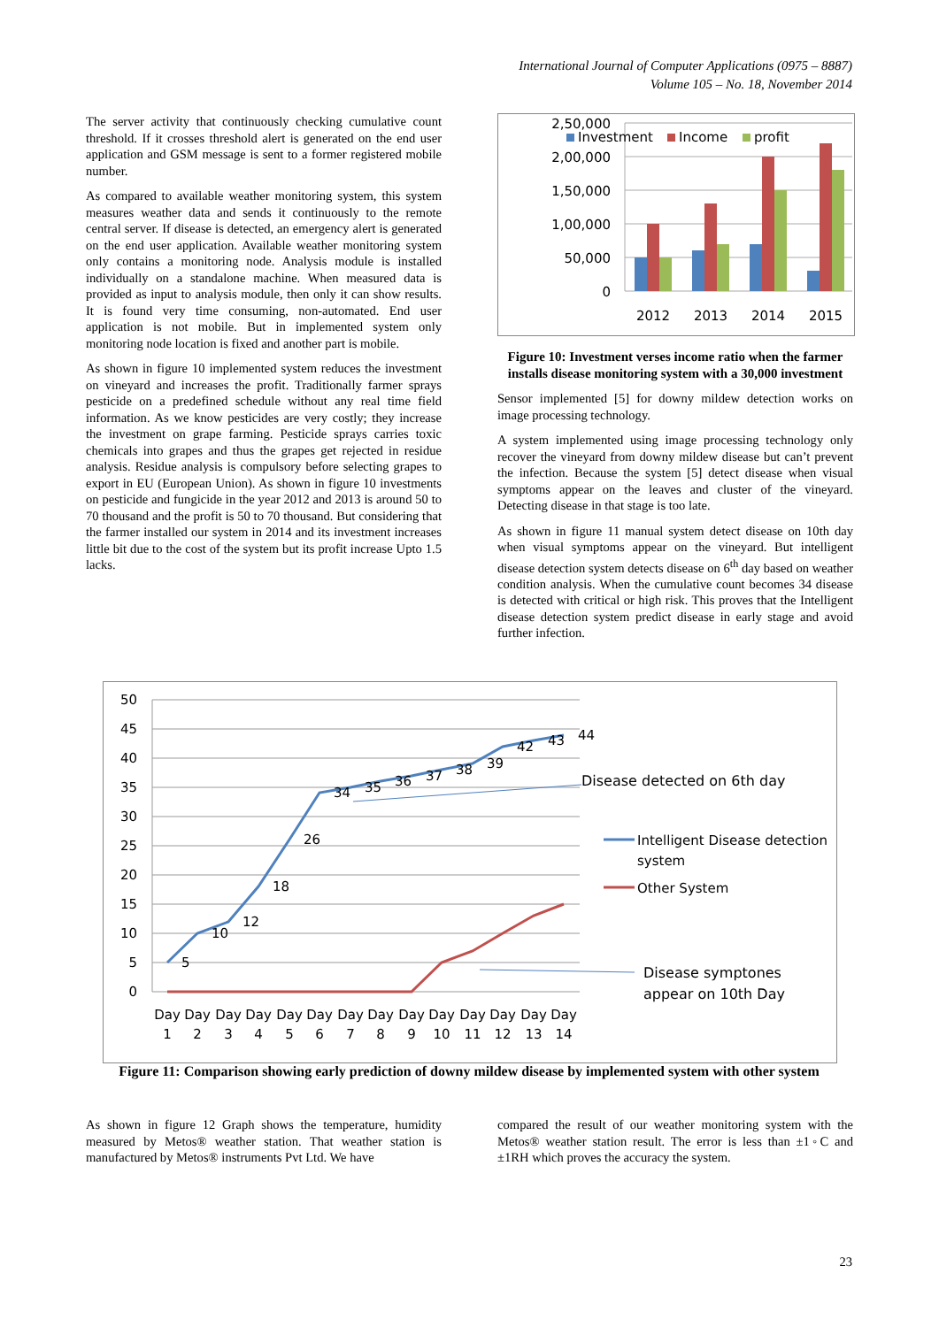International Journal of Computer Applications (0975 – 8887)
Volume 105 – No. 18, November 2014
The server activity that continuously checking cumulative count threshold. If it crosses threshold alert is generated on the end user application and GSM message is sent to a former registered mobile number.
As compared to available weather monitoring system, this system measures weather data and sends it continuously to the remote central server. If disease is detected, an emergency alert is generated on the end user application. Available weather monitoring system only contains a monitoring node. Analysis module is installed individually on a standalone machine. When measured data is provided as input to analysis module, then only it can show results. It is found very time consuming, non-automated. End user application is not mobile. But in implemented system only monitoring node location is fixed and another part is mobile.
As shown in figure 10 implemented system reduces the investment on vineyard and increases the profit. Traditionally farmer sprays pesticide on a predefined schedule without any real time field information. As we know pesticides are very costly; they increase the investment on grape farming. Pesticide sprays carries toxic chemicals into grapes and thus the grapes get rejected in residue analysis. Residue analysis is compulsory before selecting grapes to export in EU (European Union). As shown in figure 10 investments on pesticide and fungicide in the year 2012 and 2013 is around 50 to 70 thousand and the profit is 50 to 70 thousand. But considering that the farmer installed our system in 2014 and its investment increases little bit due to the cost of the system but its profit increase Upto 1.5 lacks.
2,50,000
2,00,000
1,50,000
1,00,000
50,000
0
Investment
Income
profit
2012
2013
2014
2015
Figure 10: Investment verses income ratio when the farmer installs disease monitoring system with a 30,000 investment
Sensor implemented [5] for downy mildew detection works on image processing technology.
A system implemented using image processing technology only recover the vineyard from downy mildew disease but can’t prevent the infection. Because the system [5] detect disease when visual symptoms appear on the leaves and cluster of the vineyard. Detecting disease in that stage is too late.
As shown in figure 11 manual system detect disease on 10th day when visual symptoms appear on the vineyard. But intelligent disease detection system detects disease on 6<sup>th</sup> day based on weather condition analysis. When the cumulative count becomes 34 disease is detected with critical or high risk. This proves that the Intelligent disease detection system predict disease in early stage and avoid further infection.
50
45
40
35
30
25
20
15
10
5
0
5
10
12
18
26
34
35
36
37
38
39
42
43
44
Day
1
Day
2
Day
3
Day
4
Day
5
Day
6
Day
7
Day
8
Day
9
Day
10
Day
11
Day
12
Day
13
Day
14
Disease detected on 6th day
Intelligent Disease detection
system
Other System
Disease symptones
appear on 10th Day
Figure 11: Comparison showing early prediction of downy mildew disease by implemented system with other system
As shown in figure 12 Graph shows the temperature, humidity measured by Metos® weather station. That weather station is manufactured by Metos® instruments Pvt Ltd. We have
compared the result of our weather monitoring system with the Metos® weather station result. The error is less than ±1◦C and ±1RH which proves the accuracy the system.
23